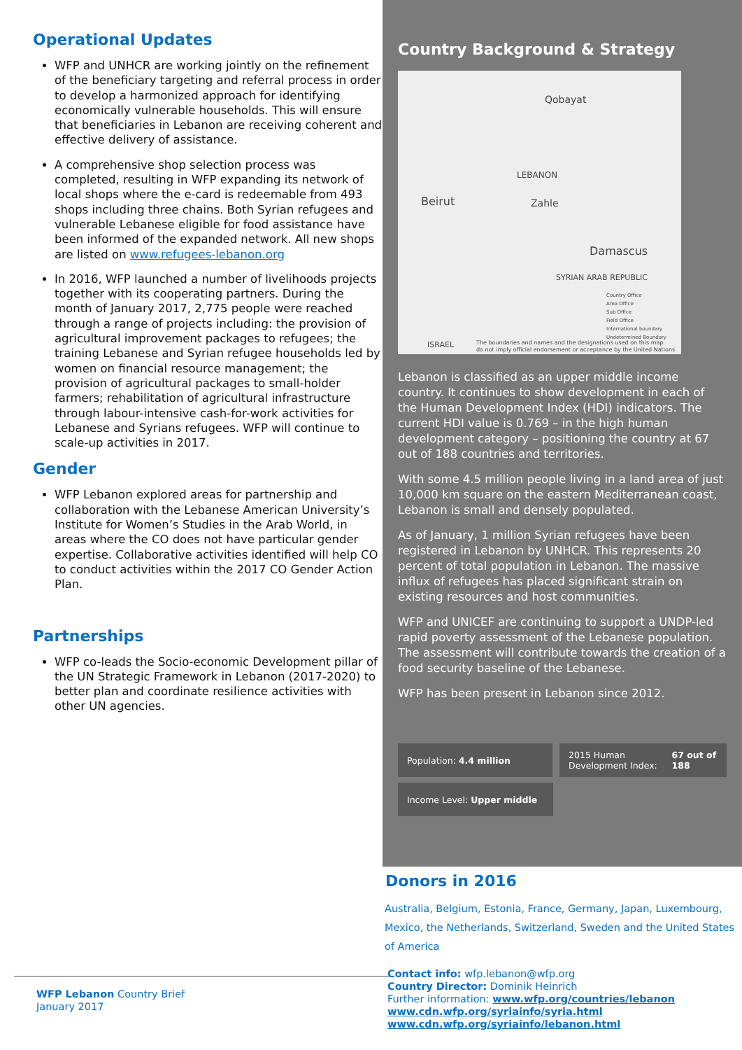Operational Updates
WFP and UNHCR are working jointly on the refinement of the beneficiary targeting and referral process in order to develop a harmonized approach for identifying economically vulnerable households. This will ensure that beneficiaries in Lebanon are receiving coherent and effective delivery of assistance.
A comprehensive shop selection process was completed, resulting in WFP expanding its network of local shops where the e-card is redeemable from 493 shops including three chains. Both Syrian refugees and vulnerable Lebanese eligible for food assistance have been informed of the expanded network. All new shops are listed on www.refugees-lebanon.org
In 2016, WFP launched a number of livelihoods projects together with its cooperating partners. During the month of January 2017, 2,775 people were reached through a range of projects including: the provision of agricultural improvement packages to refugees; the training Lebanese and Syrian refugee households led by women on financial resource management; the provision of agricultural packages to small-holder farmers; rehabilitation of agricultural infrastructure through labour-intensive cash-for-work activities for Lebanese and Syrians refugees. WFP will continue to scale-up activities in 2017.
Gender
WFP Lebanon explored areas for partnership and collaboration with the Lebanese American University’s Institute for Women’s Studies in the Arab World, in areas where the CO does not have particular gender expertise. Collaborative activities identified will help CO to conduct activities within the 2017 CO Gender Action Plan.
Partnerships
WFP co-leads the Socio-economic Development pillar of the UN Strategic Framework in Lebanon (2017-2020) to better plan and coordinate resilience activities with other UN agencies.
WFP Lebanon Country Brief
January 2017
Country Background & Strategy
Qobayat
LEBANON
Beirut Zahle
Damascus
SYRIAN ARAB REPUBLIC
Country Office
Area Office
Sub Office
Field Office
International boundary
Undetermined Boundary
ISRAEL The boundaries and names and the designations used on this map
do not imply official endorsement or acceptance by the United Nations
Lebanon is classified as an upper middle income country. It continues to show development in each of the Human Development Index (HDI) indicators. The current HDI value is 0.769 – in the high human development category – positioning the country at 67 out of 188 countries and territories.
With some 4.5 million people living in a land area of just 10,000 km square on the eastern Mediterranean coast, Lebanon is small and densely populated.
As of January, 1 million Syrian refugees have been registered in Lebanon by UNHCR. This represents 20 percent of total population in Lebanon. The massive influx of refugees has placed significant strain on existing resources and host communities.
WFP and UNICEF are continuing to support a UNDP-led rapid poverty assessment of the Lebanese population. The assessment will contribute towards the creation of a food security baseline of the Lebanese.
WFP has been present in Lebanon since 2012.
Population: 4.4 million 2015 Human Development Index:
67 out of 188
Income Level: Upper middle
Donors in 2016
Australia, Belgium, Estonia, France, Germany, Japan, Luxembourg, Mexico, the Netherlands, Switzerland, Sweden and the United States of America
Contact info: wfp.lebanon@wfp.org
Country Director: Dominik Heinrich
Further information: www.wfp.org/countries/lebanon
www.cdn.wfp.org/syriainfo/syria.html
www.cdn.wfp.org/syriainfo/lebanon.html